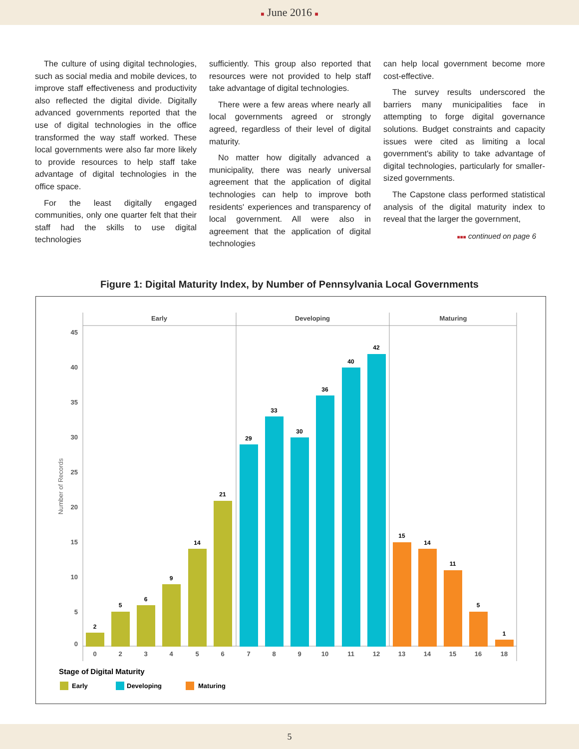■ June 2016 ■
The culture of using digital technologies, such as social media and mobile devices, to improve staff effectiveness and productivity also reflected the digital divide. Digitally advanced governments reported that the use of digital technologies in the office transformed the way staff worked. These local governments were also far more likely to provide resources to help staff take advantage of digital technologies in the office space.
For the least digitally engaged communities, only one quarter felt that their staff had the skills to use digital technologies
sufficiently. This group also reported that resources were not provided to help staff take advantage of digital technologies.
There were a few areas where nearly all local governments agreed or strongly agreed, regardless of their level of digital maturity.
No matter how digitally advanced a municipality, there was nearly universal agreement that the application of digital technologies can help to improve both residents' experiences and transparency of local government. All were also in agreement that the application of digital technologies
can help local government become more cost-effective.
The survey results underscored the barriers many municipalities face in attempting to forge digital governance solutions. Budget constraints and capacity issues were cited as limiting a local government's ability to take advantage of digital technologies, particularly for smaller-sized governments.
The Capstone class performed statistical analysis of the digital maturity index to reveal that the larger the government,
■■■ continued on page 6
Figure 1: Digital Maturity Index, by Number of Pennsylvania Local Governments
Early
Developing
Maturing
45
40
35
30
25
20
15
10
5
0
Number of Records
2
5
6
9
14
21
29
33
30
36
40
42
15
14
11
5
1
0
2
3
4
5
6
7
8
9
10
11
12
13
14
15
16
18
Stage of Digital Maturity
Early
Developing
Maturing
5